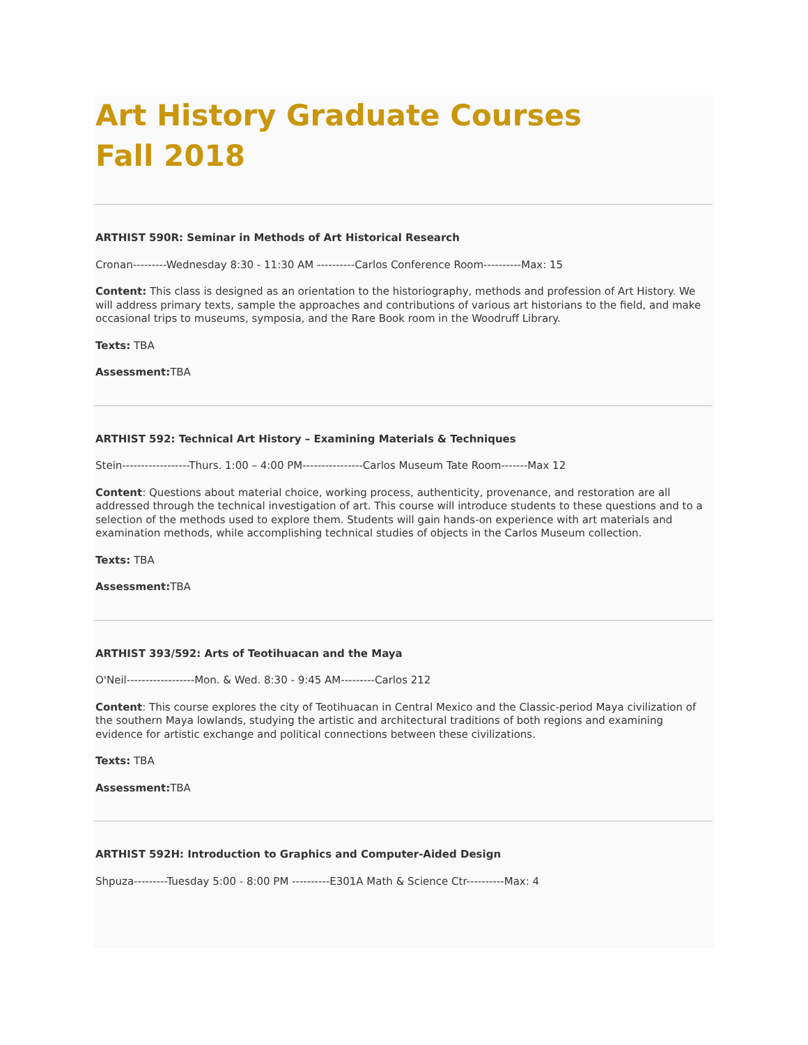Art History Graduate Courses
Fall 2018
ARTHIST 590R: Seminar in Methods of Art Historical Research
Cronan---------Wednesday 8:30 - 11:30 AM ----------Carlos Conference Room----------Max: 15
Content: This class is designed as an orientation to the historiography, methods and profession of Art History. We will address primary texts, sample the approaches and contributions of various art historians to the field, and make occasional trips to museums, symposia, and the Rare Book room in the Woodruff Library.
Texts: TBA
Assessment: TBA
ARTHIST 592: Technical Art History – Examining Materials & Techniques
Stein------------------Thurs. 1:00 – 4:00 PM----------------Carlos Museum Tate Room-------Max 12
Content: Questions about material choice, working process, authenticity, provenance, and restoration are all addressed through the technical investigation of art. This course will introduce students to these questions and to a selection of the methods used to explore them. Students will gain hands-on experience with art materials and examination methods, while accomplishing technical studies of objects in the Carlos Museum collection.
Texts: TBA
Assessment: TBA
ARTHIST 393/592: Arts of Teotihuacan and the Maya
O'Neil------------------Mon. & Wed. 8:30 - 9:45 AM---------Carlos 212
Content: This course explores the city of Teotihuacan in Central Mexico and the Classic-period Maya civilization of the southern Maya lowlands, studying the artistic and architectural traditions of both regions and examining evidence for artistic exchange and political connections between these civilizations.
Texts: TBA
Assessment: TBA
ARTHIST 592H: Introduction to Graphics and Computer-Aided Design
Shpuza---------Tuesday 5:00 - 8:00 PM ----------E301A Math & Science Ctr----------Max: 4